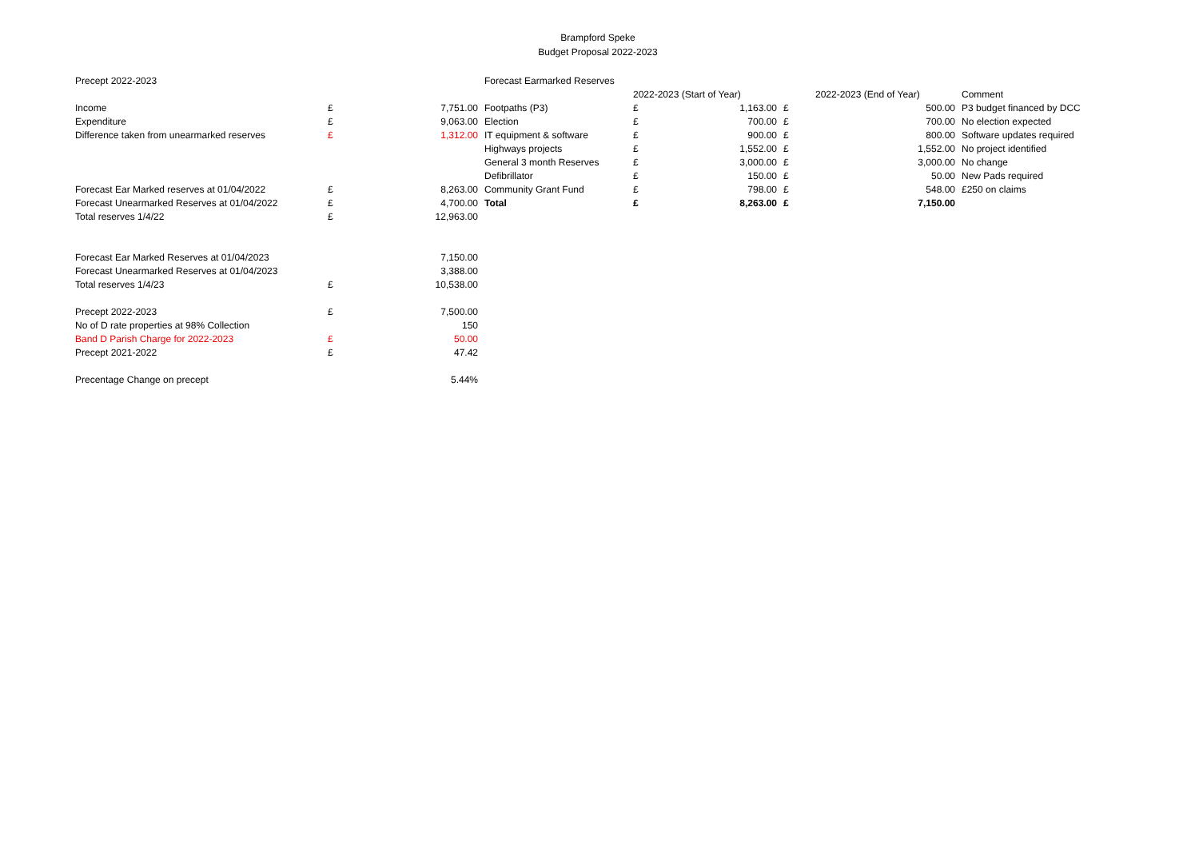Brampford Speke
Budget Proposal 2022-2023
| Precept 2022-2023 | | | Forecast Earmarked Reserves | | | | | |
| | | | | 2022-2023 (Start of Year) | | | 2022-2023 (End of Year) | Comment |
| Income | £ | 7,751.00 | Footpaths (P3) | £ | 1,163.00 | £ | 500.00 | P3 budget financed by DCC |
| Expenditure | £ | 9,063.00 | Election | £ | 700.00 | £ | 700.00 | No election expected |
| Difference taken from unearmarked reserves | £ | 1,312.00 | IT equipment & software | £ | 900.00 | £ | 800.00 | Software updates required |
| | | | Highways projects | £ | 1,552.00 | £ | 1,552.00 | No project identified |
| | | | General 3 month Reserves | £ | 3,000.00 | £ | 3,000.00 | No change |
| | | | Defibrillator | £ | 150.00 | £ | 50.00 | New Pads required |
| Forecast Ear Marked reserves at 01/04/2022 | £ | 8,263.00 | Community Grant Fund | £ | 798.00 | £ | 548.00 | £250 on claims |
| Forecast Unearmarked Reserves at 01/04/2022 | £ | 4,700.00 | Total | £ | 8,263.00 | £ | 7,150.00 | |
| Total reserves 1/4/22 | £ | 12,963.00 | | | | | | |
| Forecast Ear Marked Reserves at 01/04/2023 | | 7,150.00 | | | | | | |
| Forecast Unearmarked Reserves at 01/04/2023 | | 3,388.00 | | | | | | |
| Total reserves 1/4/23 | £ | 10,538.00 | | | | | | |
| Precept 2022-2023 | £ | 7,500.00 | | | | | | |
| No of D rate properties at 98% Collection | | 150 | | | | | | |
| Band D Parish Charge for 2022-2023 | £ | 50.00 | | | | | | |
| Precept 2021-2022 | £ | 47.42 | | | | | | |
| Precentage Change on precept | | 5.44% | | | | | | |